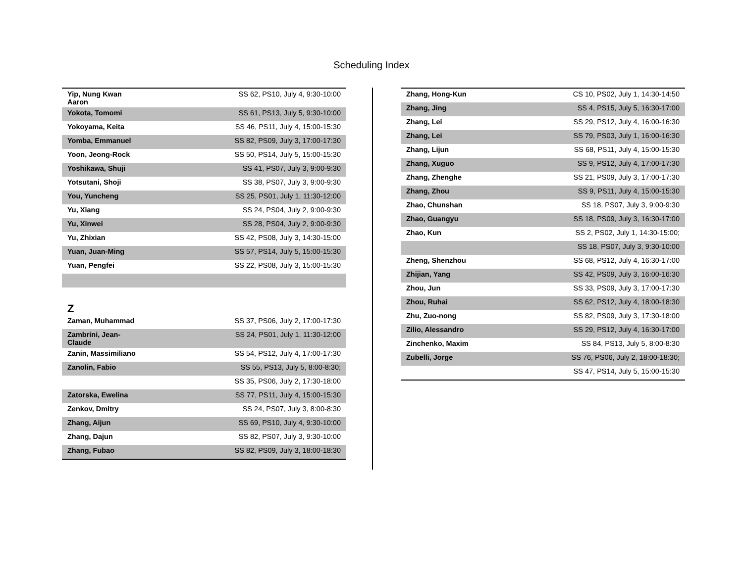Scheduling Index
| Yip, Nung Kwan Aaron | SS 62, PS10, July 4, 9:30-10:00 |
| Yokota, Tomomi | SS 61, PS13, July 5, 9:30-10:00 |
| Yokoyama, Keita | SS 46, PS11, July 4, 15:00-15:30 |
| Yomba, Emmanuel | SS 82, PS09, July 3, 17:00-17:30 |
| Yoon, Jeong-Rock | SS 50, PS14, July 5, 15:00-15:30 |
| Yoshikawa, Shuji | SS 41, PS07, July 3, 9:00-9:30 |
| Yotsutani, Shoji | SS 38, PS07, July 3, 9:00-9:30 |
| You, Yuncheng | SS 25, PS01, July 1, 11:30-12:00 |
| Yu, Xiang | SS 24, PS04, July 2, 9:00-9:30 |
| Yu, Xinwei | SS 28, PS04, July 2, 9:00-9:30 |
| Yu, Zhixian | SS 42, PS08, July 3, 14:30-15:00 |
| Yuan, Juan-Ming | SS 57, PS14, July 5, 15:00-15:30 |
| Yuan, Pengfei | SS 22, PS08, July 3, 15:00-15:30 |
Z
| Zaman, Muhammad | SS 37, PS06, July 2, 17:00-17:30 |
| Zambrini, Jean-Claude | SS 24, PS01, July 1, 11:30-12:00 |
| Zanin, Massimiliano | SS 54, PS12, July 4, 17:00-17:30 |
| Zanolin, Fabio | SS 55, PS13, July 5, 8:00-8:30; |
| | SS 35, PS06, July 2, 17:30-18:00 |
| Zatorska, Ewelina | SS 77, PS11, July 4, 15:00-15:30 |
| Zenkov, Dmitry | SS 24, PS07, July 3, 8:00-8:30 |
| Zhang, Aijun | SS 69, PS10, July 4, 9:30-10:00 |
| Zhang, Dajun | SS 82, PS07, July 3, 9:30-10:00 |
| Zhang, Fubao | SS 82, PS09, July 3, 18:00-18:30 |
| Zhang, Hong-Kun | CS 10, PS02, July 1, 14:30-14:50 |
| Zhang, Jing | SS 4, PS15, July 5, 16:30-17:00 |
| Zhang, Lei | SS 29, PS12, July 4, 16:00-16:30 |
| Zhang, Lei | SS 79, PS03, July 1, 16:00-16:30 |
| Zhang, Lijun | SS 68, PS11, July 4, 15:00-15:30 |
| Zhang, Xuguo | SS 9, PS12, July 4, 17:00-17:30 |
| Zhang, Zhenghe | SS 21, PS09, July 3, 17:00-17:30 |
| Zhang, Zhou | SS 9, PS11, July 4, 15:00-15:30 |
| Zhao, Chunshan | SS 18, PS07, July 3, 9:00-9:30 |
| Zhao, Guangyu | SS 18, PS09, July 3, 16:30-17:00 |
| Zhao, Kun | SS 2, PS02, July 1, 14:30-15:00; |
| | SS 18, PS07, July 3, 9:30-10:00 |
| Zheng, Shenzhou | SS 68, PS12, July 4, 16:30-17:00 |
| Zhijian, Yang | SS 42, PS09, July 3, 16:00-16:30 |
| Zhou, Jun | SS 33, PS09, July 3, 17:00-17:30 |
| Zhou, Ruhai | SS 62, PS12, July 4, 18:00-18:30 |
| Zhu, Zuo-nong | SS 82, PS09, July 3, 17:30-18:00 |
| Zilio, Alessandro | SS 29, PS12, July 4, 16:30-17:00 |
| Zinchenko, Maxim | SS 84, PS13, July 5, 8:00-8:30 |
| Zubelli, Jorge | SS 76, PS06, July 2, 18:00-18:30; |
| | SS 47, PS14, July 5, 15:00-15:30 |